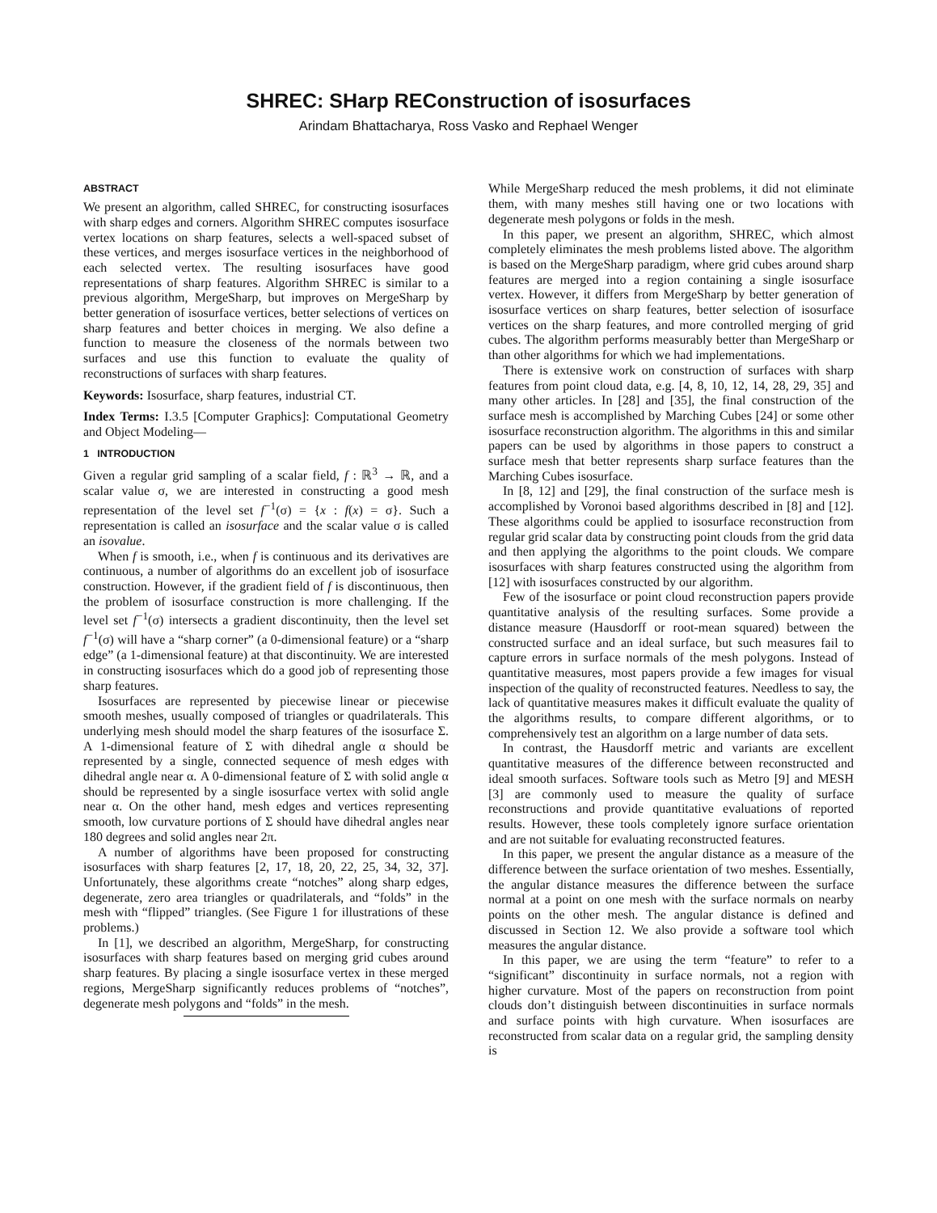SHREC: SHarp REConstruction of isosurfaces
Arindam Bhattacharya, Ross Vasko and Rephael Wenger
ABSTRACT
We present an algorithm, called SHREC, for constructing isosurfaces with sharp edges and corners. Algorithm SHREC computes isosurface vertex locations on sharp features, selects a well-spaced subset of these vertices, and merges isosurface vertices in the neighborhood of each selected vertex. The resulting isosurfaces have good representations of sharp features. Algorithm SHREC is similar to a previous algorithm, MergeSharp, but improves on MergeSharp by better generation of isosurface vertices, better selections of vertices on sharp features and better choices in merging. We also define a function to measure the closeness of the normals between two surfaces and use this function to evaluate the quality of reconstructions of surfaces with sharp features.
Keywords: Isosurface, sharp features, industrial CT.
Index Terms: I.3.5 [Computer Graphics]: Computational Geometry and Object Modeling—
1 INTRODUCTION
Given a regular grid sampling of a scalar field, f : ℝ<sup>3</sup> → ℝ, and a scalar value σ, we are interested in constructing a good mesh representation of the level set f<sup>−1</sup>(σ) = {x : f(x) = σ}. Such a representation is called an isosurface and the scalar value σ is called an isovalue.
When f is smooth, i.e., when f is continuous and its derivatives are continuous, a number of algorithms do an excellent job of isosurface construction. However, if the gradient field of f is discontinuous, then the problem of isosurface construction is more challenging. If the level set f<sup>−1</sup>(σ) intersects a gradient discontinuity, then the level set f<sup>−1</sup>(σ) will have a “sharp corner” (a 0-dimensional feature) or a “sharp edge” (a 1-dimensional feature) at that discontinuity. We are interested in constructing isosurfaces which do a good job of representing those sharp features.
Isosurfaces are represented by piecewise linear or piecewise smooth meshes, usually composed of triangles or quadrilaterals. This underlying mesh should model the sharp features of the isosurface Σ. A 1-dimensional feature of Σ with dihedral angle α should be represented by a single, connected sequence of mesh edges with dihedral angle near α. A 0-dimensional feature of Σ with solid angle α should be represented by a single isosurface vertex with solid angle near α. On the other hand, mesh edges and vertices representing smooth, low curvature portions of Σ should have dihedral angles near 180 degrees and solid angles near 2π.
A number of algorithms have been proposed for constructing isosurfaces with sharp features [2, 17, 18, 20, 22, 25, 34, 32, 37]. Unfortunately, these algorithms create “notches” along sharp edges, degenerate, zero area triangles or quadrilaterals, and “folds” in the mesh with “flipped” triangles. (See Figure 1 for illustrations of these problems.)
In [1], we described an algorithm, MergeSharp, for constructing isosurfaces with sharp features based on merging grid cubes around sharp features. By placing a single isosurface vertex in these merged regions, MergeSharp significantly reduces problems of “notches”, degenerate mesh polygons and “folds” in the mesh.
While MergeSharp reduced the mesh problems, it did not eliminate them, with many meshes still having one or two locations with degenerate mesh polygons or folds in the mesh.
In this paper, we present an algorithm, SHREC, which almost completely eliminates the mesh problems listed above. The algorithm is based on the MergeSharp paradigm, where grid cubes around sharp features are merged into a region containing a single isosurface vertex. However, it differs from MergeSharp by better generation of isosurface vertices on sharp features, better selection of isosurface vertices on the sharp features, and more controlled merging of grid cubes. The algorithm performs measurably better than MergeSharp or than other algorithms for which we had implementations.
There is extensive work on construction of surfaces with sharp features from point cloud data, e.g. [4, 8, 10, 12, 14, 28, 29, 35] and many other articles. In [28] and [35], the final construction of the surface mesh is accomplished by Marching Cubes [24] or some other isosurface reconstruction algorithm. The algorithms in this and similar papers can be used by algorithms in those papers to construct a surface mesh that better represents sharp surface features than the Marching Cubes isosurface.
In [8, 12] and [29], the final construction of the surface mesh is accomplished by Voronoi based algorithms described in [8] and [12]. These algorithms could be applied to isosurface reconstruction from regular grid scalar data by constructing point clouds from the grid data and then applying the algorithms to the point clouds. We compare isosurfaces with sharp features constructed using the algorithm from [12] with isosurfaces constructed by our algorithm.
Few of the isosurface or point cloud reconstruction papers provide quantitative analysis of the resulting surfaces. Some provide a distance measure (Hausdorff or root-mean squared) between the constructed surface and an ideal surface, but such measures fail to capture errors in surface normals of the mesh polygons. Instead of quantitative measures, most papers provide a few images for visual inspection of the quality of reconstructed features. Needless to say, the lack of quantitative measures makes it difficult evaluate the quality of the algorithms results, to compare different algorithms, or to comprehensively test an algorithm on a large number of data sets.
In contrast, the Hausdorff metric and variants are excellent quantitative measures of the difference between reconstructed and ideal smooth surfaces. Software tools such as Metro [9] and MESH [3] are commonly used to measure the quality of surface reconstructions and provide quantitative evaluations of reported results. However, these tools completely ignore surface orientation and are not suitable for evaluating reconstructed features.
In this paper, we present the angular distance as a measure of the difference between the surface orientation of two meshes. Essentially, the angular distance measures the difference between the surface normal at a point on one mesh with the surface normals on nearby points on the other mesh. The angular distance is defined and discussed in Section 12. We also provide a software tool which measures the angular distance.
In this paper, we are using the term “feature” to refer to a “significant” discontinuity in surface normals, not a region with higher curvature. Most of the papers on reconstruction from point clouds don’t distinguish between discontinuities in surface normals and surface points with high curvature. When isosurfaces are reconstructed from scalar data on a regular grid, the sampling density is